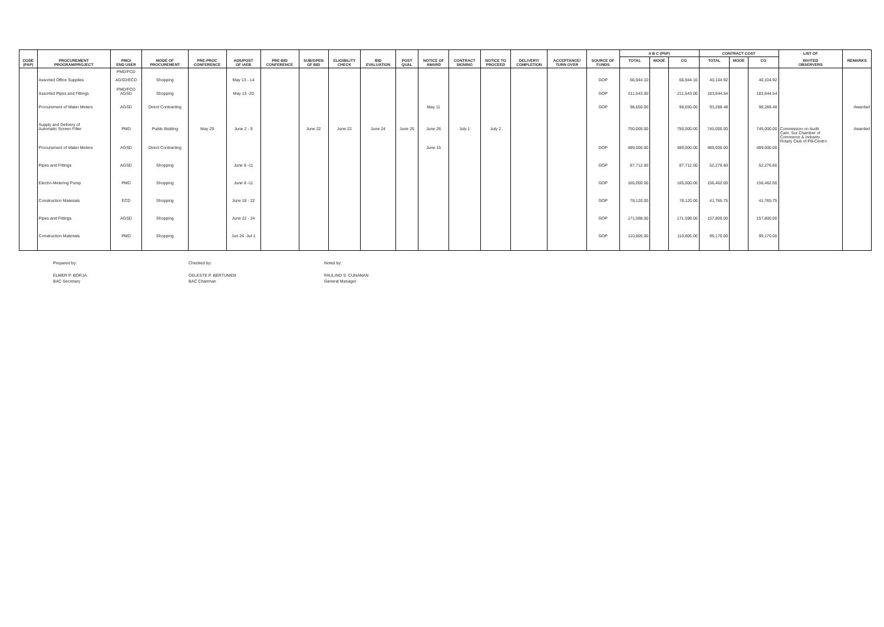| | | | | | | | | | | | | | | | | | A B C (PhP) | | | CONTRACT COST | | | LIST OF | |
| --- | --- | --- | --- | --- | --- | --- | --- | --- | --- | --- | --- | --- | --- | --- | --- | --- | --- | --- | --- | --- | --- | --- | --- | --- |
| CODE (PAP) | PROCUREMENT PROGRAM/PROJECT | PMO/ END USER | MODE OF PROCUREMENT | PRE-PROC CONFERENCE | ADS/POST OF IAEB | PRE-BID CONFERENCE | SUB/OPEN OF BID | ELIGIBILITY CHECK | BID EVALUATION | POST QUAL | NOTICE OF AWARD | CONTRACT SIGNING | NOTICE TO PROCEED | DELIVERY/ COMPLETION | ACCEPTANCE/ TURN OVER | SOURCE OF FUNDS | TOTAL | MOOE | CO | TOTAL | MOOE | CO | INVITED OBSERVERS | REMARKS |
| | Assorted Office Supplies | PMD/FCD AGSD/ECD | Shopping | | May 13 - 14 | | | | | | | | | | | GOP | 66,944.10 | | 66,944.10 | 40,104.92 | | 40,104.92 | | |
| | Assorted Pipes and Fittings | PMD/FCD AGSD | Shopping | | May 13 -20 | | | | | | | | | | | GOP | 211,543.00 | | 211,543.00 | 183,644.54 | | 183,644.54 | | |
| | Procurement of Water Meters | AGSD | Direct Contracting | | | | | | | | May 11 | | | | | GOP | 98,650.00 | | 98,650.00 | 93,288.48 | | 98,288.48 | | Awarded |
| | Supply and Delivery of Automatic Screen Filter | PMD | Public Bidding | May 29 | June 2 - 9 | | June 22 | June 22 | June 24 | June 25 | June 26 | July 1 | July 2 | | | | 750,000.00 | | 750,000.00 | 745,000.00 | | 745,000.00 | Commission on Audit Cam. Sur Chamber of Commerce & Industry Rotary Club of Pili-Centro | Awarded |
| | Procurement of Water Meters | AGSD | Direct Contracting | | | | | | | | June 15 | | | | | GOP | 489,000.00 | | 489,000.00 | 489,000.00 | | 489,000.00 | | |
| | Pipes and Fittings | AGSD | Shopping | | June 8 -11 | | | | | | | | | | | GOP | 87,712.00 | | 87,712.00 | 52,276.60 | | 52,276.60 | | |
| | Electro-Metering Pump | PMD | Shopping | | June 8 -11 | | | | | | | | | | | GOP | 165,000.00 | | 165,000.00 | 156,462.00 | | 156,462.00 | | |
| | Construction Materials | ECD | Shopping | | June 18 - 22 | | | | | | | | | | | GOP | 78,120.00 | | 78,120.00 | 41,765.75 | | 41,765.75 | | |
| | Pipes and Fittings | AGSD | Shopping | | June 22 - 24 | | | | | | | | | | | GOP | 171,598.00 | | 171,598.00 | 157,800.00 | | 157,800.00 | | |
| | Construction Materials | PMD | Shopping | | Jun 26 -Jul 1 | | | | | | | | | | | GOP | 110,805.00 | | 110,805.00 | 99,170.00 | | 99,170.00 | | |
Prepared by:
ELMER P. BORJA
BAC Secretary
Checked by:
CELESTE P. BERTUMEN
BAC Chairman
Noted by:
PAULINO S. CUNANAN
General Manager